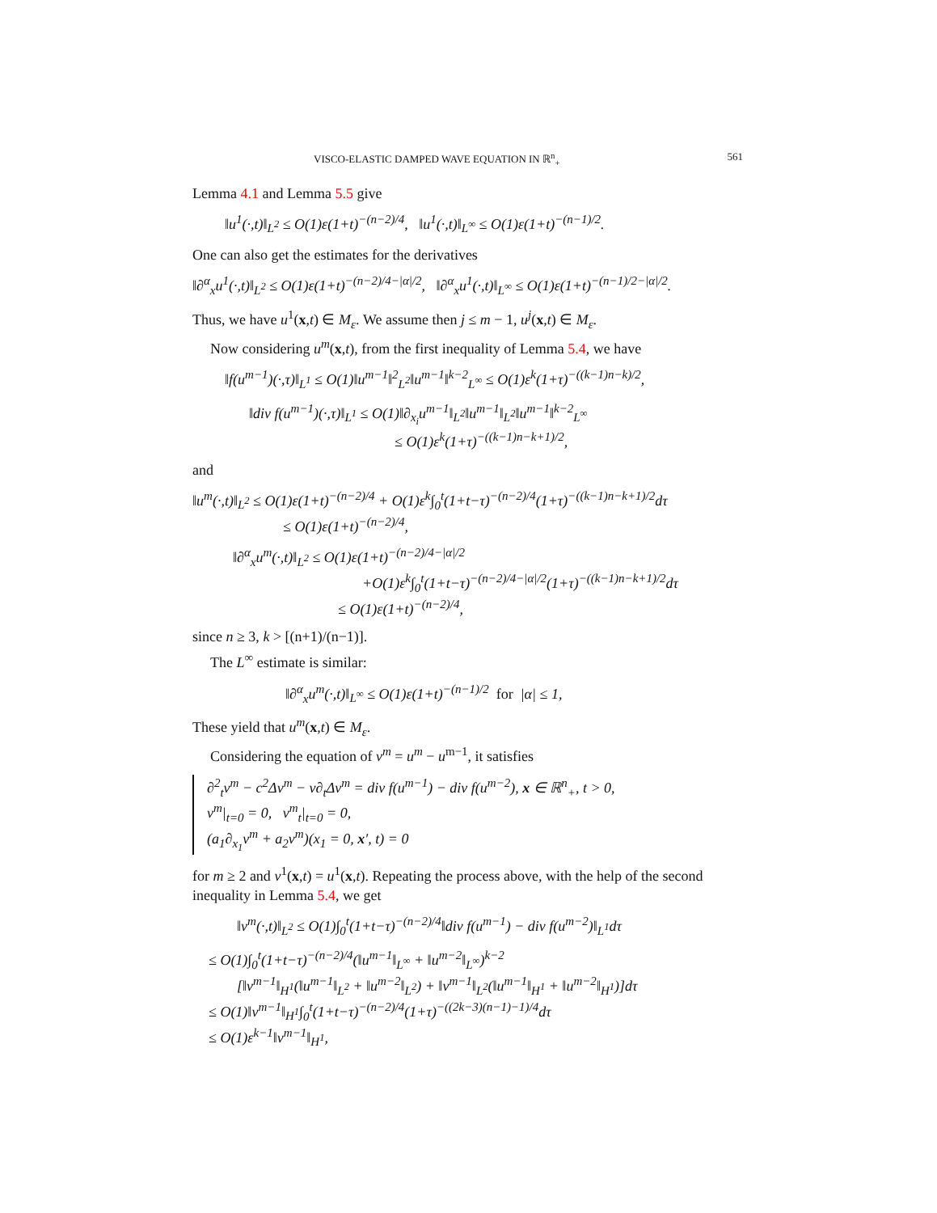VISCO-ELASTIC DAMPED WAVE EQUATION IN ℝ<sup>n</sup><sub>+</sub> 561
Lemma 4.1 and Lemma 5.5 give
‖u<sup>1</sup>(·,t)‖<sub>L<sup>2</sup></sub> ≤ O(1)ε(1+t)<sup>−(n−2)/4</sup>, ‖u<sup>1</sup>(·,t)‖<sub>L<sup>∞</sup></sub> ≤ O(1)ε(1+t)<sup>−(n−1)/2</sup>.
One can also get the estimates for the derivatives
‖∂<sup>α</sup><sub>x</sub>u<sup>1</sup>(·,t)‖<sub>L<sup>2</sup></sub> ≤ O(1)ε(1+t)<sup>−(n−2)/4−|α|/2</sup>, ‖∂<sup>α</sup><sub>x</sub>u<sup>1</sup>(·,t)‖<sub>L<sup>∞</sup></sub> ≤ O(1)ε(1+t)<sup>−(n−1)/2−|α|/2</sup>.
Thus, we have u<sup>1</sup>(x,t) ∈ M<sub>ε</sub>. We assume then j ≤ m − 1, u<sup>j</sup>(x,t) ∈ M<sub>ε</sub>.
Now considering u<sup>m</sup>(x,t), from the first inequality of Lemma 5.4, we have
‖f(u<sup>m−1</sup>)(·,τ)‖<sub>L<sup>1</sup></sub> ≤ O(1)‖u<sup>m−1</sup>‖<sup>2</sup><sub>L<sup>2</sup></sub>‖u<sup>m−1</sup>‖<sup>k−2</sup><sub>L<sup>∞</sup></sub> ≤ O(1)ε<sup>k</sup>(1+τ)<sup>−((k−1)n−k)/2</sup>,
‖div f(u<sup>m−1</sup>)(·,τ)‖<sub>L<sup>1</sup></sub> ≤ O(1)‖∂<sub>x<sub>i</sub></sub>u<sup>m−1</sup>‖<sub>L<sup>2</sup></sub>‖u<sup>m−1</sup>‖<sub>L<sup>2</sup></sub>‖u<sup>m−1</sup>‖<sup>k−2</sup><sub>L<sup>∞</sup></sub>
≤ O(1)ε<sup>k</sup>(1+τ)<sup>−((k−1)n−k+1)/2</sup>,
and
‖u<sup>m</sup>(·,t)‖<sub>L<sup>2</sup></sub> ≤ O(1)ε(1+t)<sup>−(n−2)/4</sup> + O(1)ε<sup>k</sup>∫<sub>0</sub><sup>t</sup>(1+t−τ)<sup>−(n−2)/4</sup>(1+τ)<sup>−((k−1)n−k+1)/2</sup>dτ
≤ O(1)ε(1+t)<sup>−(n−2)/4</sup>,
‖∂<sup>α</sup><sub>x</sub>u<sup>m</sup>(·,t)‖<sub>L<sup>2</sup></sub> ≤ O(1)ε(1+t)<sup>−(n−2)/4−|α|/2</sup>
+O(1)ε<sup>k</sup>∫<sub>0</sub><sup>t</sup>(1+t−τ)<sup>−(n−2)/4−|α|/2</sup>(1+τ)<sup>−((k−1)n−k+1)/2</sup>dτ
≤ O(1)ε(1+t)<sup>−(n−2)/4</sup>,
since n ≥ 3, k > [(n+1)/(n−1)].
The L<sup>∞</sup> estimate is similar:
‖∂<sup>α</sup><sub>x</sub>u<sup>m</sup>(·,t)‖<sub>L<sup>∞</sup></sub> ≤ O(1)ε(1+t)<sup>−(n−1)/2</sup> for |α| ≤ 1,
These yield that u<sup>m</sup>(x,t) ∈ M<sub>ε</sub>.
Considering the equation of v<sup>m</sup> = u<sup>m</sup> − u<sup>m−1</sup>, it satisfies
∂<sup>2</sup><sub>t</sub>v<sup>m</sup> − c<sup>2</sup>Δv<sup>m</sup> − ν∂<sub>t</sub>Δv<sup>m</sup> = div f(u<sup>m−1</sup>) − div f(u<sup>m−2</sup>), x ∈ ℝ<sup>n</sup><sub>+</sub>, t > 0,
v<sup>m</sup>|<sub>t=0</sub> = 0, v<sup>m</sup><sub>t</sub>|<sub>t=0</sub> = 0,
(a<sub>1</sub>∂<sub>x<sub>1</sub></sub>v<sup>m</sup> + a<sub>2</sub>v<sup>m</sup>)(x<sub>1</sub> = 0, x′, t) = 0
for m ≥ 2 and v<sup>1</sup>(x,t) = u<sup>1</sup>(x,t). Repeating the process above, with the help of the second inequality in Lemma 5.4, we get
‖v<sup>m</sup>(·,t)‖<sub>L<sup>2</sup></sub> ≤ O(1)∫<sub>0</sub><sup>t</sup>(1+t−τ)<sup>−(n−2)/4</sup>‖div f(u<sup>m−1</sup>) − div f(u<sup>m−2</sup>)‖<sub>L<sup>1</sup></sub>dτ
≤ O(1)∫<sub>0</sub><sup>t</sup>(1+t−τ)<sup>−(n−2)/4</sup>(‖u<sup>m−1</sup>‖<sub>L<sup>∞</sup></sub> + ‖u<sup>m−2</sup>‖<sub>L<sup>∞</sup></sub>)<sup>k−2</sup>
[‖v<sup>m−1</sup>‖<sub>H<sup>1</sup></sub>(‖u<sup>m−1</sup>‖<sub>L<sup>2</sup></sub> + ‖u<sup>m−2</sup>‖<sub>L<sup>2</sup></sub>) + ‖v<sup>m−1</sup>‖<sub>L<sup>2</sup></sub>(‖u<sup>m−1</sup>‖<sub>H<sup>1</sup></sub> + ‖u<sup>m−2</sup>‖<sub>H<sup>1</sup></sub>)]dτ
≤ O(1)‖v<sup>m−1</sup>‖<sub>H<sup>1</sup></sub>∫<sub>0</sub><sup>t</sup>(1+t−τ)<sup>−(n−2)/4</sup>(1+τ)<sup>−((2k−3)(n−1)−1)/4</sup>dτ
≤ O(1)ε<sup>k−1</sup>‖v<sup>m−1</sup>‖<sub>H<sup>1</sup></sub>,